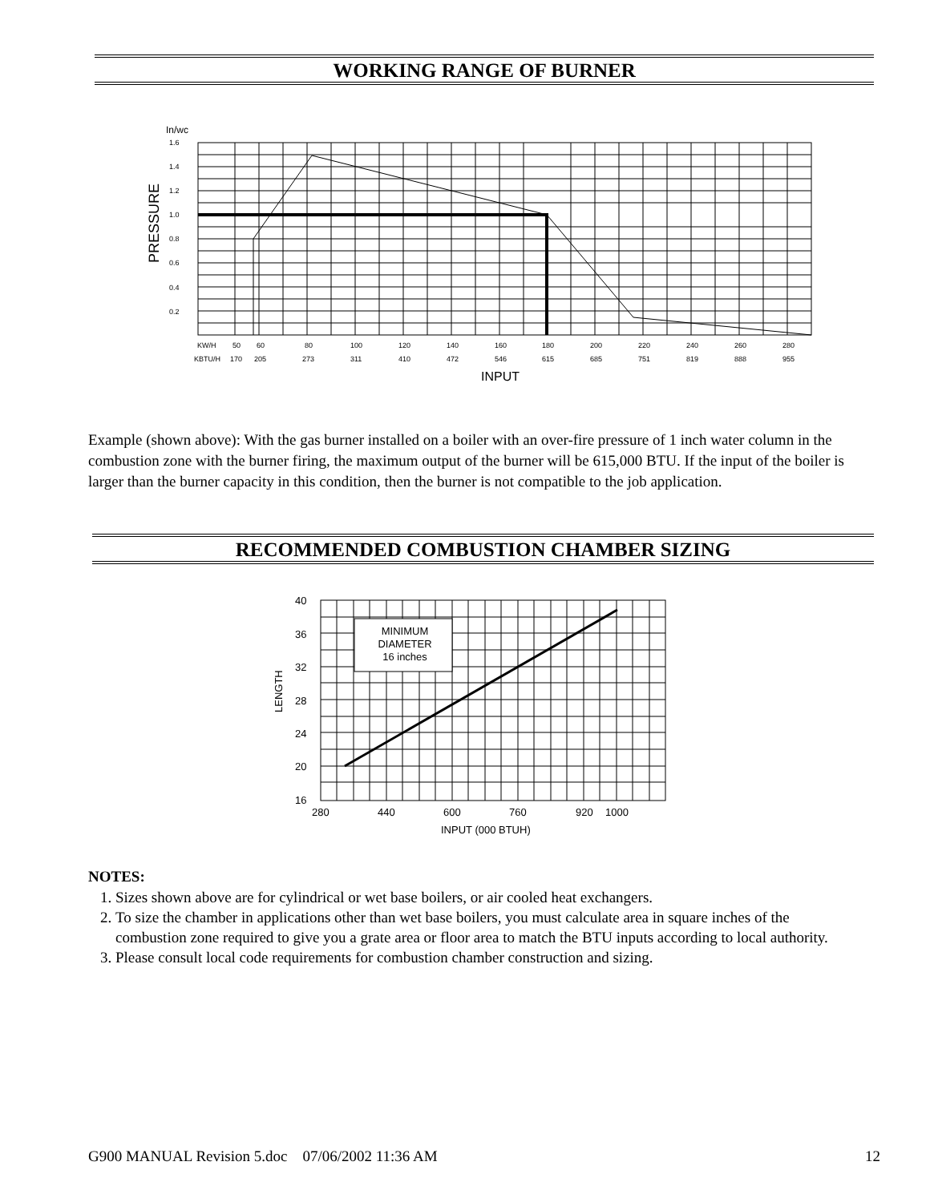WORKING RANGE OF BURNER
In/wc
1.6
1.4
1.2
1.0
0.8
0.6
0.4
0.2
KW/H
50
60
80
100
120
140
160
180
200
220
240
260
280
KBTU/H
170
205
273
311
410
472
546
615
685
751
819
888
955
INPUT
PRESSURE
Example (shown above): With the gas burner installed on a boiler with an over-fire pressure of 1 inch water column in the combustion zone with the burner firing, the maximum output of the burner will be 615,000 BTU. If the input of the boiler is larger than the burner capacity in this condition, then the burner is not compatible to the job application.
RECOMMENDED COMBUSTION CHAMBER SIZING
MINIMUM
DIAMETER
16 inches
40
36
32
28
24
20
16
280
440
600
760
920
1000
INPUT (000 BTUH)
LENGTH
NOTES:
1. Sizes shown above are for cylindrical or wet base boilers, or air cooled heat exchangers.
2. To size the chamber in applications other than wet base boilers, you must calculate area in square inches of the combustion zone required to give you a grate area or floor area to match the BTU inputs according to local authority.
3. Please consult local code requirements for combustion chamber construction and sizing.
G900 MANUAL Revision 5.doc 07/06/2002 11:36 AM 12